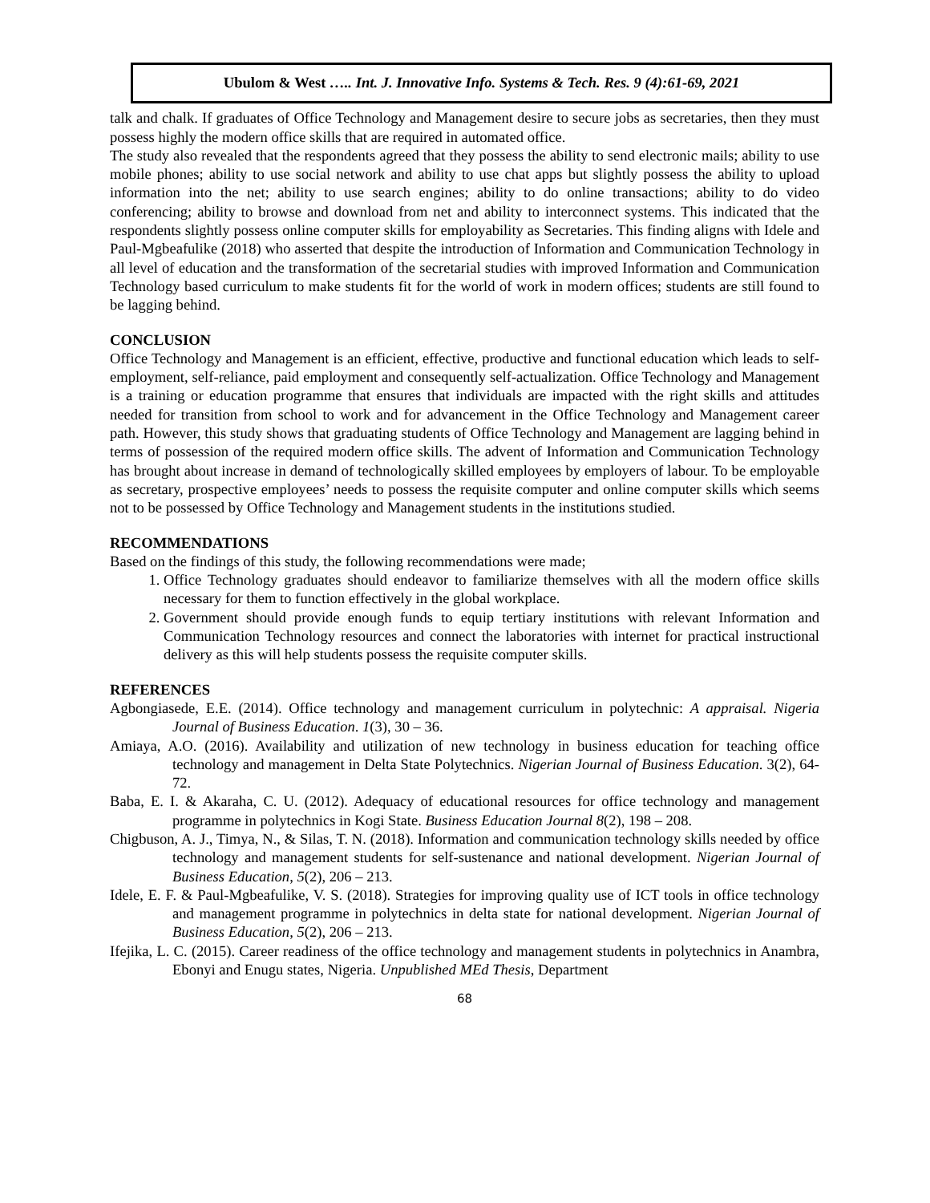Ubulom & West ….. Int. J. Innovative Info. Systems & Tech. Res. 9 (4):61-69, 2021
talk and chalk. If graduates of Office Technology and Management desire to secure jobs as secretaries, then they must possess highly the modern office skills that are required in automated office.
The study also revealed that the respondents agreed that they possess the ability to send electronic mails; ability to use mobile phones; ability to use social network and ability to use chat apps but slightly possess the ability to upload information into the net; ability to use search engines; ability to do online transactions; ability to do video conferencing; ability to browse and download from net and ability to interconnect systems. This indicated that the respondents slightly possess online computer skills for employability as Secretaries. This finding aligns with Idele and Paul-Mgbeafulike (2018) who asserted that despite the introduction of Information and Communication Technology in all level of education and the transformation of the secretarial studies with improved Information and Communication Technology based curriculum to make students fit for the world of work in modern offices; students are still found to be lagging behind.
CONCLUSION
Office Technology and Management is an efficient, effective, productive and functional education which leads to self-employment, self-reliance, paid employment and consequently self-actualization. Office Technology and Management is a training or education programme that ensures that individuals are impacted with the right skills and attitudes needed for transition from school to work and for advancement in the Office Technology and Management career path. However, this study shows that graduating students of Office Technology and Management are lagging behind in terms of possession of the required modern office skills. The advent of Information and Communication Technology has brought about increase in demand of technologically skilled employees by employers of labour. To be employable as secretary, prospective employees’ needs to possess the requisite computer and online computer skills which seems not to be possessed by Office Technology and Management students in the institutions studied.
RECOMMENDATIONS
Based on the findings of this study, the following recommendations were made;
1. Office Technology graduates should endeavor to familiarize themselves with all the modern office skills necessary for them to function effectively in the global workplace.
2. Government should provide enough funds to equip tertiary institutions with relevant Information and Communication Technology resources and connect the laboratories with internet for practical instructional delivery as this will help students possess the requisite computer skills.
REFERENCES
Agbongiasede, E.E. (2014). Office technology and management curriculum in polytechnic: A appraisal. Nigeria Journal of Business Education. 1(3), 30 – 36.
Amiaya, A.O. (2016). Availability and utilization of new technology in business education for teaching office technology and management in Delta State Polytechnics. Nigerian Journal of Business Education. 3(2), 64-72.
Baba, E. I. & Akaraha, C. U. (2012). Adequacy of educational resources for office technology and management programme in polytechnics in Kogi State. Business Education Journal 8(2), 198 – 208.
Chigbuson, A. J., Timya, N., & Silas, T. N. (2018). Information and communication technology skills needed by office technology and management students for self-sustenance and national development. Nigerian Journal of Business Education, 5(2), 206 – 213.
Idele, E. F. & Paul-Mgbeafulike, V. S. (2018). Strategies for improving quality use of ICT tools in office technology and management programme in polytechnics in delta state for national development. Nigerian Journal of Business Education, 5(2), 206 – 213.
Ifejika, L. C. (2015). Career readiness of the office technology and management students in polytechnics in Anambra, Ebonyi and Enugu states, Nigeria. Unpublished MEd Thesis, Department
68